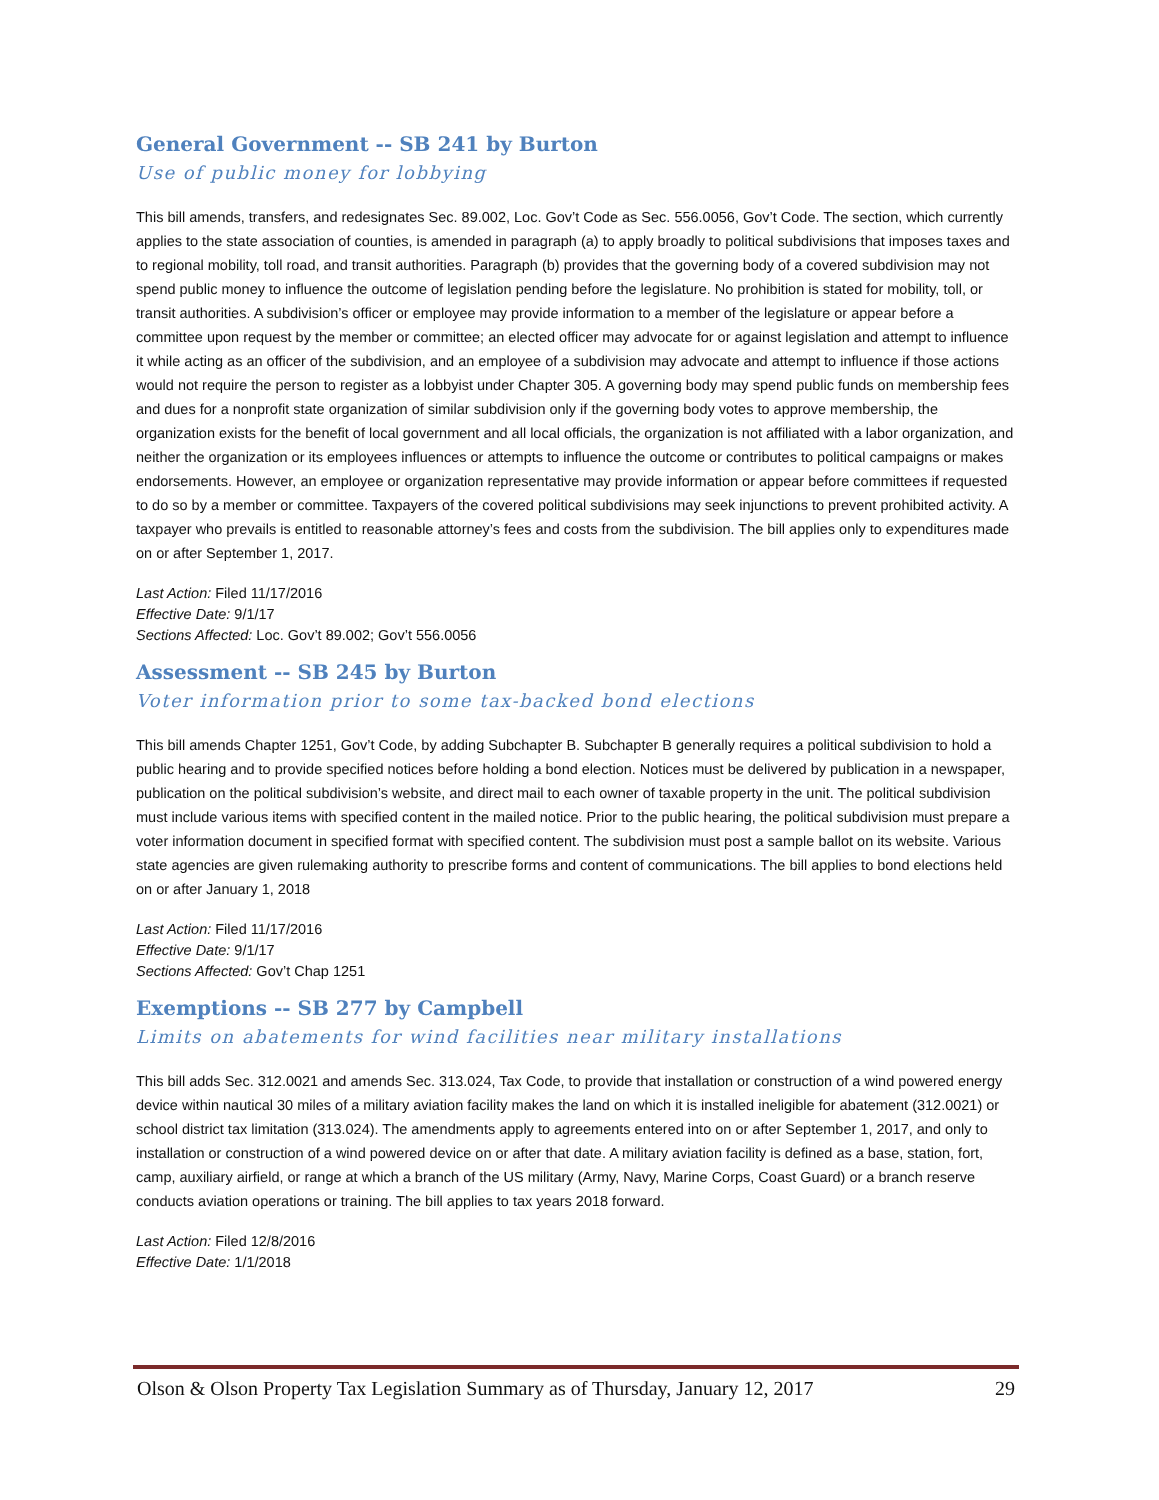General Government -- SB 241 by Burton
Use of public money for lobbying
This bill amends, transfers, and redesignates Sec. 89.002, Loc. Gov’t Code as Sec. 556.0056, Gov’t Code. The section, which currently applies to the state association of counties, is amended in paragraph (a) to apply broadly to political subdivisions that imposes taxes and to regional mobility, toll road, and transit authorities. Paragraph (b) provides that the governing body of a covered subdivision may not spend public money to influence the outcome of legislation pending before the legislature. No prohibition is stated for mobility, toll, or transit authorities. A subdivision’s officer or employee may provide information to a member of the legislature or appear before a committee upon request by the member or committee; an elected officer may advocate for or against legislation and attempt to influence it while acting as an officer of the subdivision, and an employee of a subdivision may advocate and attempt to influence if those actions would not require the person to register as a lobbyist under Chapter 305. A governing body may spend public funds on membership fees and dues for a nonprofit state organization of similar subdivision only if the governing body votes to approve membership, the organization exists for the benefit of local government and all local officials, the organization is not affiliated with a labor organization, and neither the organization or its employees influences or attempts to influence the outcome or contributes to political campaigns or makes endorsements. However, an employee or organization representative may provide information or appear before committees if requested to do so by a member or committee. Taxpayers of the covered political subdivisions may seek injunctions to prevent prohibited activity. A taxpayer who prevails is entitled to reasonable attorney’s fees and costs from the subdivision. The bill applies only to expenditures made on or after September 1, 2017.
Last Action: Filed 11/17/2016
Effective Date: 9/1/17
Sections Affected: Loc. Gov’t 89.002; Gov’t 556.0056
Assessment -- SB 245 by Burton
Voter information prior to some tax-backed bond elections
This bill amends Chapter 1251, Gov’t Code, by adding Subchapter B. Subchapter B generally requires a political subdivision to hold a public hearing and to provide specified notices before holding a bond election. Notices must be delivered by publication in a newspaper, publication on the political subdivision’s website, and direct mail to each owner of taxable property in the unit. The political subdivision must include various items with specified content in the mailed notice. Prior to the public hearing, the political subdivision must prepare a voter information document in specified format with specified content. The subdivision must post a sample ballot on its website. Various state agencies are given rulemaking authority to prescribe forms and content of communications. The bill applies to bond elections held on or after January 1, 2018
Last Action: Filed 11/17/2016
Effective Date: 9/1/17
Sections Affected: Gov’t Chap 1251
Exemptions -- SB 277 by Campbell
Limits on abatements for wind facilities near military installations
This bill adds Sec. 312.0021 and amends Sec. 313.024, Tax Code, to provide that installation or construction of a wind powered energy device within nautical 30 miles of a military aviation facility makes the land on which it is installed ineligible for abatement (312.0021) or school district tax limitation (313.024). The amendments apply to agreements entered into on or after September 1, 2017, and only to installation or construction of a wind powered device on or after that date. A military aviation facility is defined as a base, station, fort, camp, auxiliary airfield, or range at which a branch of the US military (Army, Navy, Marine Corps, Coast Guard) or a branch reserve conducts aviation operations or training. The bill applies to tax years 2018 forward.
Last Action: Filed 12/8/2016
Effective Date: 1/1/2018
Olson & Olson Property Tax Legislation Summary as of Thursday, January 12, 2017 29